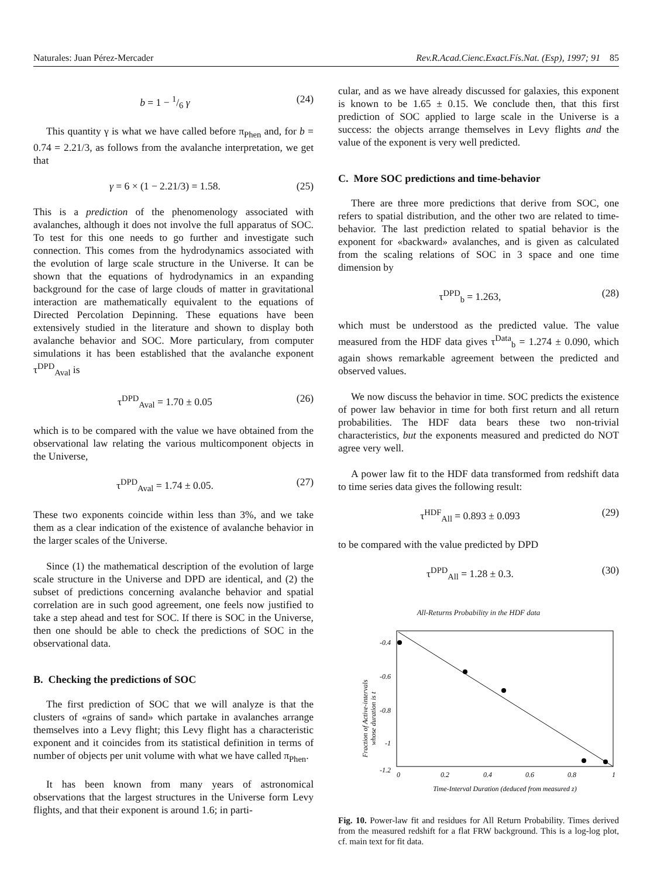Naturales: Juan Pérez-Mercader Rev.R.Acad.Cienc.Exact.Fís.Nat. (Esp), 1997; 91 85
b = 1 − 1/6 γ (24)
This quantity γ is what we have called before π<sub>Phen</sub> and, for b = 0.74 = 2.21/3, as follows from the avalanche interpretation, we get that
γ = 6 × (1 − 2.21/3) = 1.58. (25)
This is a prediction of the phenomenology associated with avalanches, although it does not involve the full apparatus of SOC. To test for this one needs to go further and investigate such connection. This comes from the hydrodynamics associated with the evolution of large scale structure in the Universe. It can be shown that the equations of hydrodynamics in an expanding background for the case of large clouds of matter in gravitational interaction are mathematically equivalent to the equations of Directed Percolation Depinning. These equations have been extensively studied in the literature and shown to display both avalanche behavior and SOC. More particulary, from computer simulations it has been established that the avalanche exponent τ<sup>DPD</sup><sub>Aval</sub> is
τ<sup>DPD</sup><sub>Aval</sub> = 1.70 ± 0.05 (26)
which is to be compared with the value we have obtained from the observational law relating the various multicomponent objects in the Universe,
τ<sup>DPD</sup><sub>Aval</sub> = 1.74 ± 0.05. (27)
These two exponents coincide within less than 3%, and we take them as a clear indication of the existence of avalanche behavior in the larger scales of the Universe.
Since (1) the mathematical description of the evolution of large scale structure in the Universe and DPD are identical, and (2) the subset of predictions concerning avalanche behavior and spatial correlation are in such good agreement, one feels now justified to take a step ahead and test for SOC. If there is SOC in the Universe, then one should be able to check the predictions of SOC in the observational data.
B. Checking the predictions of SOC
The first prediction of SOC that we will analyze is that the clusters of «grains of sand» which partake in avalanches arrange themselves into a Levy flight; this Levy flight has a characteristic exponent and it coincides from its statistical definition in terms of number of objects per unit volume with what we have called π<sub>Phen</sub>.
It has been known from many years of astronomical observations that the largest structures in the Universe form Levy flights, and that their exponent is around 1.6; in parti-
cular, and as we have already discussed for galaxies, this exponent is known to be 1.65 ± 0.15. We conclude then, that this first prediction of SOC applied to large scale in the Universe is a success: the objects arrange themselves in Levy flights and the value of the exponent is very well predicted.
C. More SOC predictions and time-behavior
There are three more predictions that derive from SOC, one refers to spatial distribution, and the other two are related to time-behavior. The last prediction related to spatial behavior is the exponent for «backward» avalanches, and is given as calculated from the scaling relations of SOC in 3 space and one time dimension by
τ<sup>DPD</sup><sub>b</sub> = 1.263, (28)
which must be understood as the predicted value. The value measured from the HDF data gives τ<sup>Data</sup><sub>b</sub> = 1.274 ± 0.090, which again shows remarkable agreement between the predicted and observed values.
We now discuss the behavior in time. SOC predicts the existence of power law behavior in time for both first return and all return probabilities. The HDF data bears these two non-trivial characteristics, but the exponents measured and predicted do NOT agree very well.
A power law fit to the HDF data transformed from redshift data to time series data gives the following result:
τ<sup>HDF</sup><sub>All</sub> = 0.893 ± 0.093 (29)
to be compared with the value predicted by DPD
τ<sup>DPD</sup><sub>All</sub> = 1.28 ± 0.3. (30)
All-Returns Probability in the HDF data
Fraction of Active-intervals
whose duration is t
-0.4
-0.6
-0.8
-1
-1.2
0
0.2
0.4
0.6
0.8
1
Time-Interval Duration (deduced from measured z)
Fig. 10. Power-law fit and residues for All Return Probability. Times derived from the measured redshift for a flat FRW background. This is a log-log plot, cf. main text for fit data.